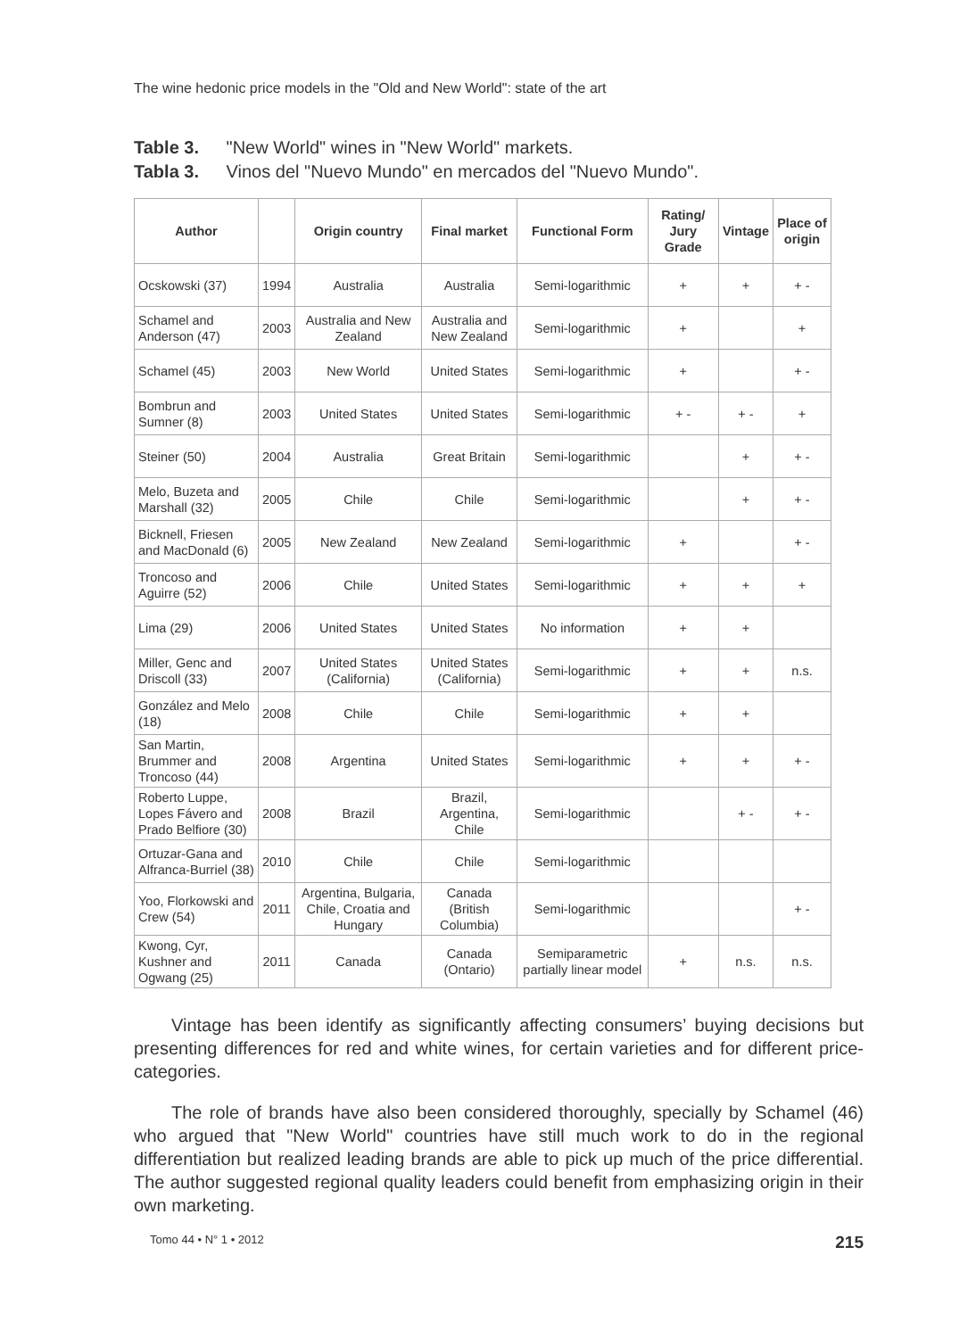The wine hedonic price models in the "Old and New World": state of the art
Table 3. "New World" wines in "New World" markets.
Tabla 3. Vinos del "Nuevo Mundo" en mercados del "Nuevo Mundo".
| Author | | Origin country | Final market | Functional Form | Rating/ Jury Grade | Vintage | Place of origin |
| --- | --- | --- | --- | --- | --- | --- | --- |
| Ocskowski (37) | 1994 | Australia | Australia | Semi-logarithmic | + | + | + - |
| Schamel and Anderson (47) | 2003 | Australia and New Zealand | Australia and New Zealand | Semi-logarithmic | + | | + |
| Schamel (45) | 2003 | New World | United States | Semi-logarithmic | + | | + - |
| Bombrun and Sumner (8) | 2003 | United States | United States | Semi-logarithmic | + - | + - | + |
| Steiner (50) | 2004 | Australia | Great Britain | Semi-logarithmic | | + | + - |
| Melo, Buzeta and Marshall (32) | 2005 | Chile | Chile | Semi-logarithmic | | + | + - |
| Bicknell, Friesen and MacDonald (6) | 2005 | New Zealand | New Zealand | Semi-logarithmic | + | | + - |
| Troncoso and Aguirre (52) | 2006 | Chile | United States | Semi-logarithmic | + | + | + |
| Lima (29) | 2006 | United States | United States | No information | + | + | |
| Miller, Genc and Driscoll (33) | 2007 | United States (California) | United States (California) | Semi-logarithmic | + | + | n.s. |
| González and Melo (18) | 2008 | Chile | Chile | Semi-logarithmic | + | + | |
| San Martin, Brummer and Troncoso (44) | 2008 | Argentina | United States | Semi-logarithmic | + | + | + - |
| Roberto Luppe, Lopes Fávero and Prado Belfiore (30) | 2008 | Brazil | Brazil, Argentina, Chile | Semi-logarithmic | | + - | + - |
| Ortuzar-Gana and Alfranca-Burriel (38) | 2010 | Chile | Chile | Semi-logarithmic | | | |
| Yoo, Florkowski and Crew (54) | 2011 | Argentina, Bulgaria, Chile, Croatia and Hungary | Canada (British Columbia) | Semi-logarithmic | | | + - |
| Kwong, Cyr, Kushner and Ogwang (25) | 2011 | Canada | Canada (Ontario) | Semiparametric partially linear model | + | n.s. | n.s. |
Vintage has been identify as significantly affecting consumers’ buying decisions but presenting differences for red and white wines, for certain varieties and for different price-categories.
The role of brands have also been considered thoroughly, specially by Schamel (46) who argued that "New World" countries have still much work to do in the regional differentiation but realized leading brands are able to pick up much of the price differential. The author suggested regional quality leaders could benefit from emphasizing origin in their own marketing.
Tomo 44 • N° 1 • 2012 215